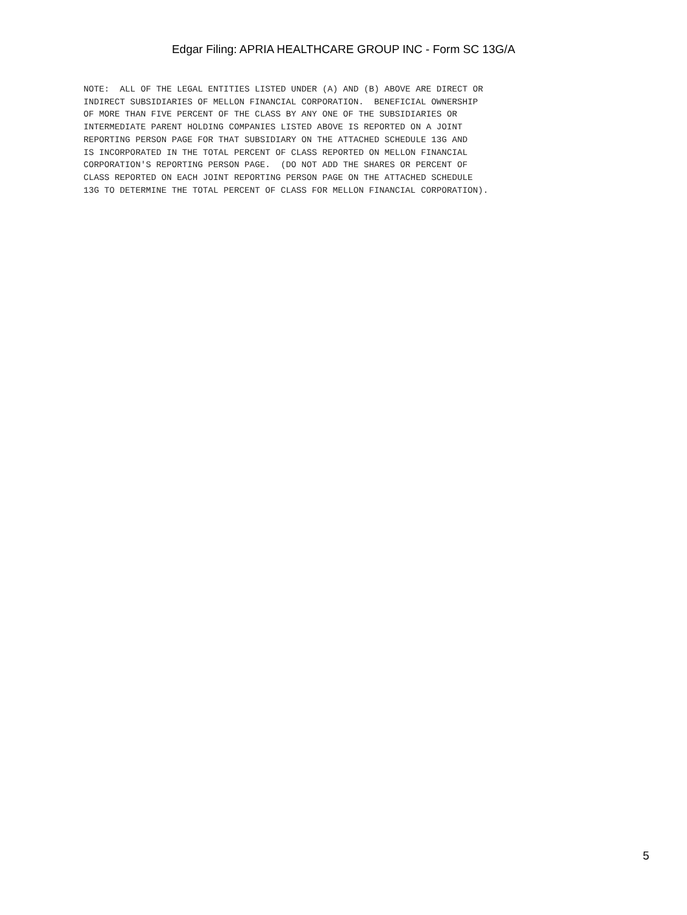Edgar Filing: APRIA HEALTHCARE GROUP INC - Form SC 13G/A
NOTE:  ALL OF THE LEGAL ENTITIES LISTED UNDER (A) AND (B) ABOVE ARE DIRECT OR
INDIRECT SUBSIDIARIES OF MELLON FINANCIAL CORPORATION.  BENEFICIAL OWNERSHIP
OF MORE THAN FIVE PERCENT OF THE CLASS BY ANY ONE OF THE SUBSIDIARIES OR
INTERMEDIATE PARENT HOLDING COMPANIES LISTED ABOVE IS REPORTED ON A JOINT
REPORTING PERSON PAGE FOR THAT SUBSIDIARY ON THE ATTACHED SCHEDULE 13G AND
IS INCORPORATED IN THE TOTAL PERCENT OF CLASS REPORTED ON MELLON FINANCIAL
CORPORATION'S REPORTING PERSON PAGE.  (DO NOT ADD THE SHARES OR PERCENT OF
CLASS REPORTED ON EACH JOINT REPORTING PERSON PAGE ON THE ATTACHED SCHEDULE
13G TO DETERMINE THE TOTAL PERCENT OF CLASS FOR MELLON FINANCIAL CORPORATION).
5